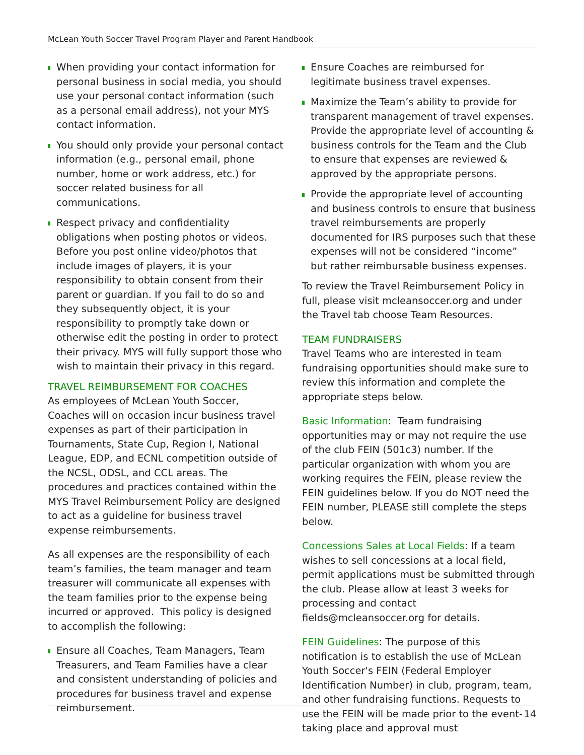McLean Youth Soccer Travel Program Player and Parent Handbook
When providing your contact information for personal business in social media, you should use your personal contact information (such as a personal email address), not your MYS contact information.
You should only provide your personal contact information (e.g., personal email, phone number, home or work address, etc.) for soccer related business for all communications.
Respect privacy and confidentiality obligations when posting photos or videos. Before you post online video/photos that include images of players, it is your responsibility to obtain consent from their parent or guardian. If you fail to do so and they subsequently object, it is your responsibility to promptly take down or otherwise edit the posting in order to protect their privacy. MYS will fully support those who wish to maintain their privacy in this regard.
TRAVEL REIMBURSEMENT FOR COACHES
As employees of McLean Youth Soccer, Coaches will on occasion incur business travel expenses as part of their participation in Tournaments, State Cup, Region I, National League, EDP, and ECNL competition outside of the NCSL, ODSL, and CCL areas. The procedures and practices contained within the MYS Travel Reimbursement Policy are designed to act as a guideline for business travel expense reimbursements.
As all expenses are the responsibility of each team’s families, the team manager and team treasurer will communicate all expenses with the team families prior to the expense being incurred or approved. This policy is designed to accomplish the following:
Ensure all Coaches, Team Managers, Team Treasurers, and Team Families have a clear and consistent understanding of policies and procedures for business travel and expense reimbursement.
Ensure Coaches are reimbursed for legitimate business travel expenses.
Maximize the Team’s ability to provide for transparent management of travel expenses. Provide the appropriate level of accounting & business controls for the Team and the Club to ensure that expenses are reviewed & approved by the appropriate persons.
Provide the appropriate level of accounting and business controls to ensure that business travel reimbursements are properly documented for IRS purposes such that these expenses will not be considered “income” but rather reimbursable business expenses.
To review the Travel Reimbursement Policy in full, please visit mcleansoccer.org and under the Travel tab choose Team Resources.
TEAM FUNDRAISERS
Travel Teams who are interested in team fundraising opportunities should make sure to review this information and complete the appropriate steps below.
Basic Information: Team fundraising opportunities may or may not require the use of the club FEIN (501c3) number. If the particular organization with whom you are working requires the FEIN, please review the FEIN guidelines below. If you do NOT need the FEIN number, PLEASE still complete the steps below.
Concessions Sales at Local Fields: If a team wishes to sell concessions at a local field, permit applications must be submitted through the club. Please allow at least 3 weeks for processing and contact fields@mcleansoccer.org for details.
FEIN Guidelines: The purpose of this notification is to establish the use of McLean Youth Soccer's FEIN (Federal Employer Identification Number) in club, program, team, and other fundraising functions. Requests to use the FEIN will be made prior to the event-taking place and approval must
14